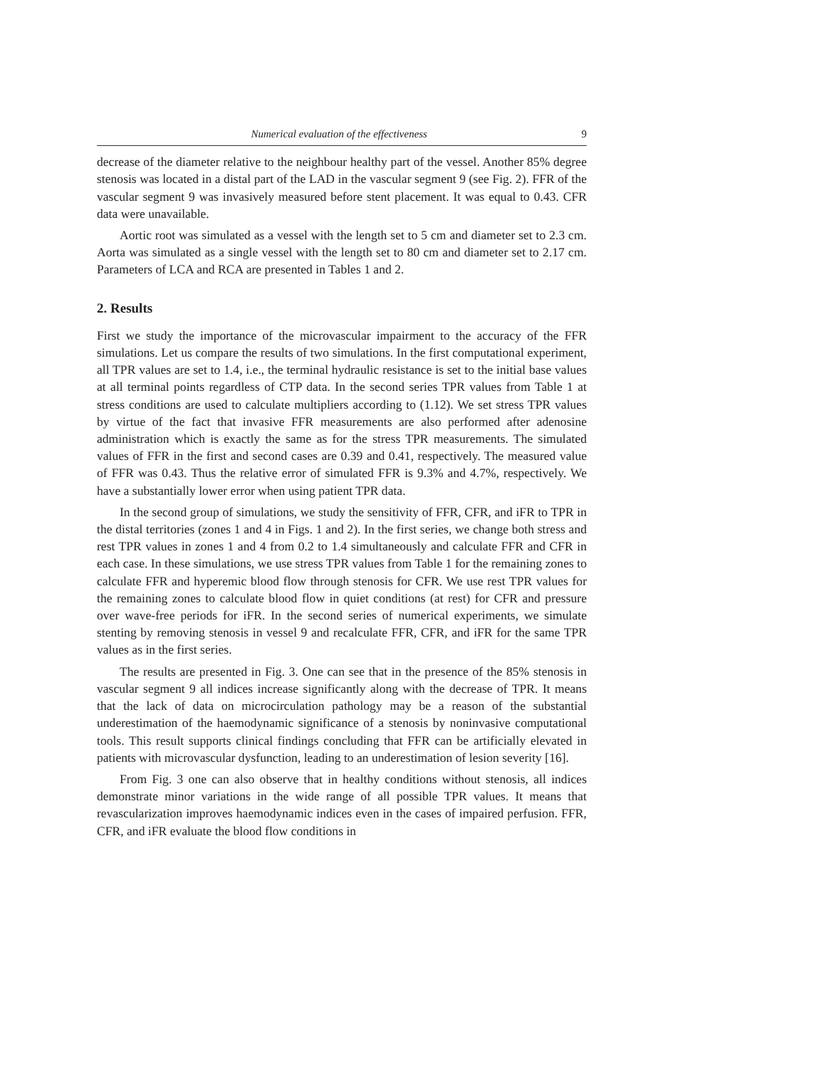Numerical evaluation of the effectiveness 9
decrease of the diameter relative to the neighbour healthy part of the vessel. Another 85% degree stenosis was located in a distal part of the LAD in the vascular segment 9 (see Fig. 2). FFR of the vascular segment 9 was invasively measured before stent placement. It was equal to 0.43. CFR data were unavailable.
Aortic root was simulated as a vessel with the length set to 5 cm and diameter set to 2.3 cm. Aorta was simulated as a single vessel with the length set to 80 cm and diameter set to 2.17 cm. Parameters of LCA and RCA are presented in Tables 1 and 2.
2. Results
First we study the importance of the microvascular impairment to the accuracy of the FFR simulations. Let us compare the results of two simulations. In the first computational experiment, all TPR values are set to 1.4, i.e., the terminal hydraulic resistance is set to the initial base values at all terminal points regardless of CTP data. In the second series TPR values from Table 1 at stress conditions are used to calculate multipliers according to (1.12). We set stress TPR values by virtue of the fact that invasive FFR measurements are also performed after adenosine administration which is exactly the same as for the stress TPR measurements. The simulated values of FFR in the first and second cases are 0.39 and 0.41, respectively. The measured value of FFR was 0.43. Thus the relative error of simulated FFR is 9.3% and 4.7%, respectively. We have a substantially lower error when using patient TPR data.
In the second group of simulations, we study the sensitivity of FFR, CFR, and iFR to TPR in the distal territories (zones 1 and 4 in Figs. 1 and 2). In the first series, we change both stress and rest TPR values in zones 1 and 4 from 0.2 to 1.4 simultaneously and calculate FFR and CFR in each case. In these simulations, we use stress TPR values from Table 1 for the remaining zones to calculate FFR and hyperemic blood flow through stenosis for CFR. We use rest TPR values for the remaining zones to calculate blood flow in quiet conditions (at rest) for CFR and pressure over wave-free periods for iFR. In the second series of numerical experiments, we simulate stenting by removing stenosis in vessel 9 and recalculate FFR, CFR, and iFR for the same TPR values as in the first series.
The results are presented in Fig. 3. One can see that in the presence of the 85% stenosis in vascular segment 9 all indices increase significantly along with the decrease of TPR. It means that the lack of data on microcirculation pathology may be a reason of the substantial underestimation of the haemodynamic significance of a stenosis by noninvasive computational tools. This result supports clinical findings concluding that FFR can be artificially elevated in patients with microvascular dysfunction, leading to an underestimation of lesion severity [16].
From Fig. 3 one can also observe that in healthy conditions without stenosis, all indices demonstrate minor variations in the wide range of all possible TPR values. It means that revascularization improves haemodynamic indices even in the cases of impaired perfusion. FFR, CFR, and iFR evaluate the blood flow conditions in